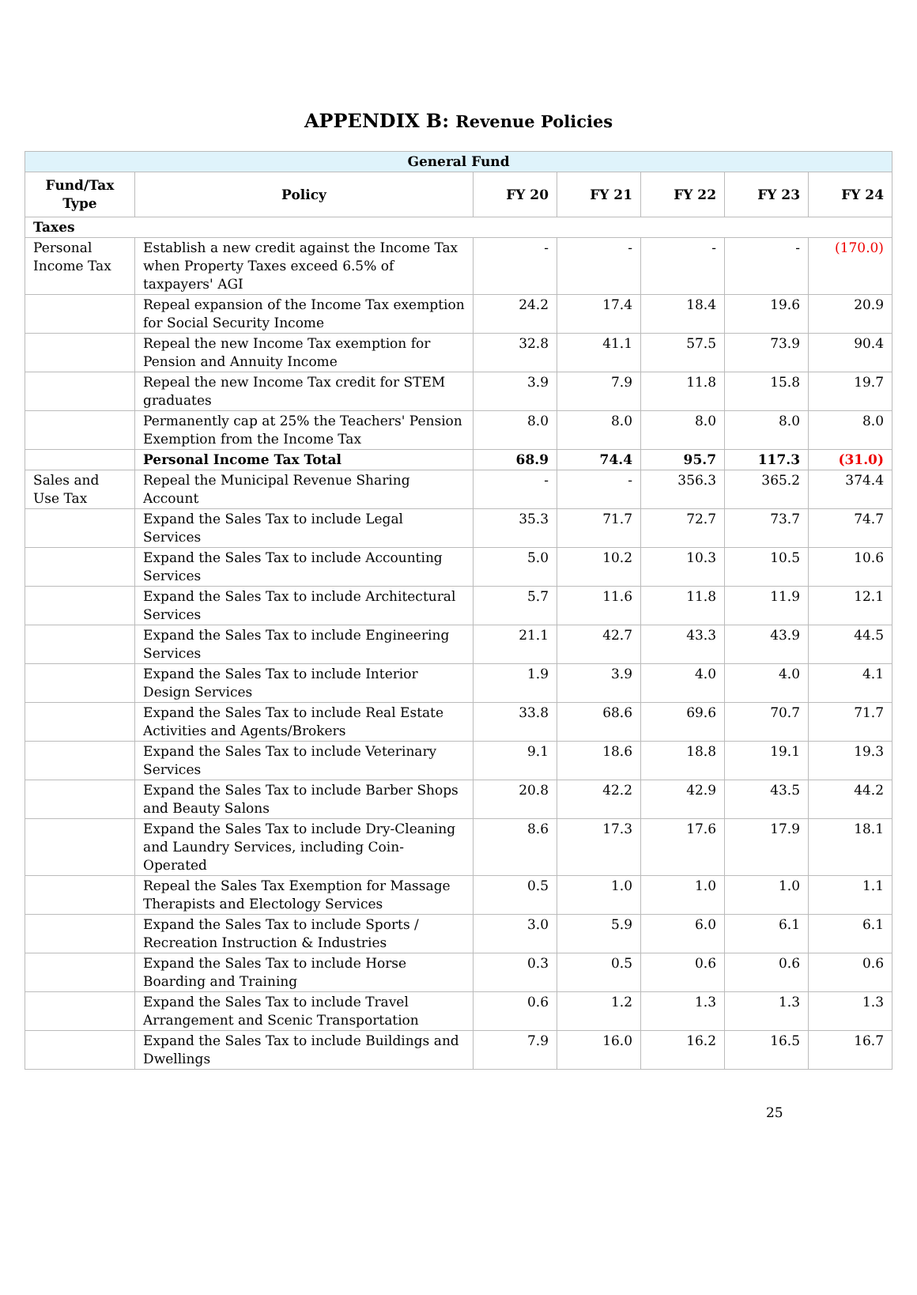APPENDIX B: Revenue Policies
| General Fund | | | | | | |
| Fund/Tax Type | Policy | FY 20 | FY 21 | FY 22 | FY 23 | FY 24 |
| Taxes | | | | | | |
| Personal Income Tax | Establish a new credit against the Income Tax when Property Taxes exceed 6.5% of taxpayers' AGI | - | - | - | - | (170.0) |
| | Repeal expansion of the Income Tax exemption for Social Security Income | 24.2 | 17.4 | 18.4 | 19.6 | 20.9 |
| | Repeal the new Income Tax exemption for Pension and Annuity Income | 32.8 | 41.1 | 57.5 | 73.9 | 90.4 |
| | Repeal the new Income Tax credit for STEM graduates | 3.9 | 7.9 | 11.8 | 15.8 | 19.7 |
| | Permanently cap at 25% the Teachers' Pension Exemption from the Income Tax | 8.0 | 8.0 | 8.0 | 8.0 | 8.0 |
| | Personal Income Tax Total | 68.9 | 74.4 | 95.7 | 117.3 | (31.0) |
| Sales and Use Tax | Repeal the Municipal Revenue Sharing Account | - | - | 356.3 | 365.2 | 374.4 |
| | Expand the Sales Tax to include Legal Services | 35.3 | 71.7 | 72.7 | 73.7 | 74.7 |
| | Expand the Sales Tax to include Accounting Services | 5.0 | 10.2 | 10.3 | 10.5 | 10.6 |
| | Expand the Sales Tax to include Architectural Services | 5.7 | 11.6 | 11.8 | 11.9 | 12.1 |
| | Expand the Sales Tax to include Engineering Services | 21.1 | 42.7 | 43.3 | 43.9 | 44.5 |
| | Expand the Sales Tax to include Interior Design Services | 1.9 | 3.9 | 4.0 | 4.0 | 4.1 |
| | Expand the Sales Tax to include Real Estate Activities and Agents/Brokers | 33.8 | 68.6 | 69.6 | 70.7 | 71.7 |
| | Expand the Sales Tax to include Veterinary Services | 9.1 | 18.6 | 18.8 | 19.1 | 19.3 |
| | Expand the Sales Tax to include Barber Shops and Beauty Salons | 20.8 | 42.2 | 42.9 | 43.5 | 44.2 |
| | Expand the Sales Tax to include Dry-Cleaning and Laundry Services, including Coin-Operated | 8.6 | 17.3 | 17.6 | 17.9 | 18.1 |
| | Repeal the Sales Tax Exemption for Massage Therapists and Electology Services | 0.5 | 1.0 | 1.0 | 1.0 | 1.1 |
| | Expand the Sales Tax to include Sports / Recreation Instruction & Industries | 3.0 | 5.9 | 6.0 | 6.1 | 6.1 |
| | Expand the Sales Tax to include Horse Boarding and Training | 0.3 | 0.5 | 0.6 | 0.6 | 0.6 |
| | Expand the Sales Tax to include Travel Arrangement and Scenic Transportation | 0.6 | 1.2 | 1.3 | 1.3 | 1.3 |
| | Expand the Sales Tax to include Buildings and Dwellings | 7.9 | 16.0 | 16.2 | 16.5 | 16.7 |
25